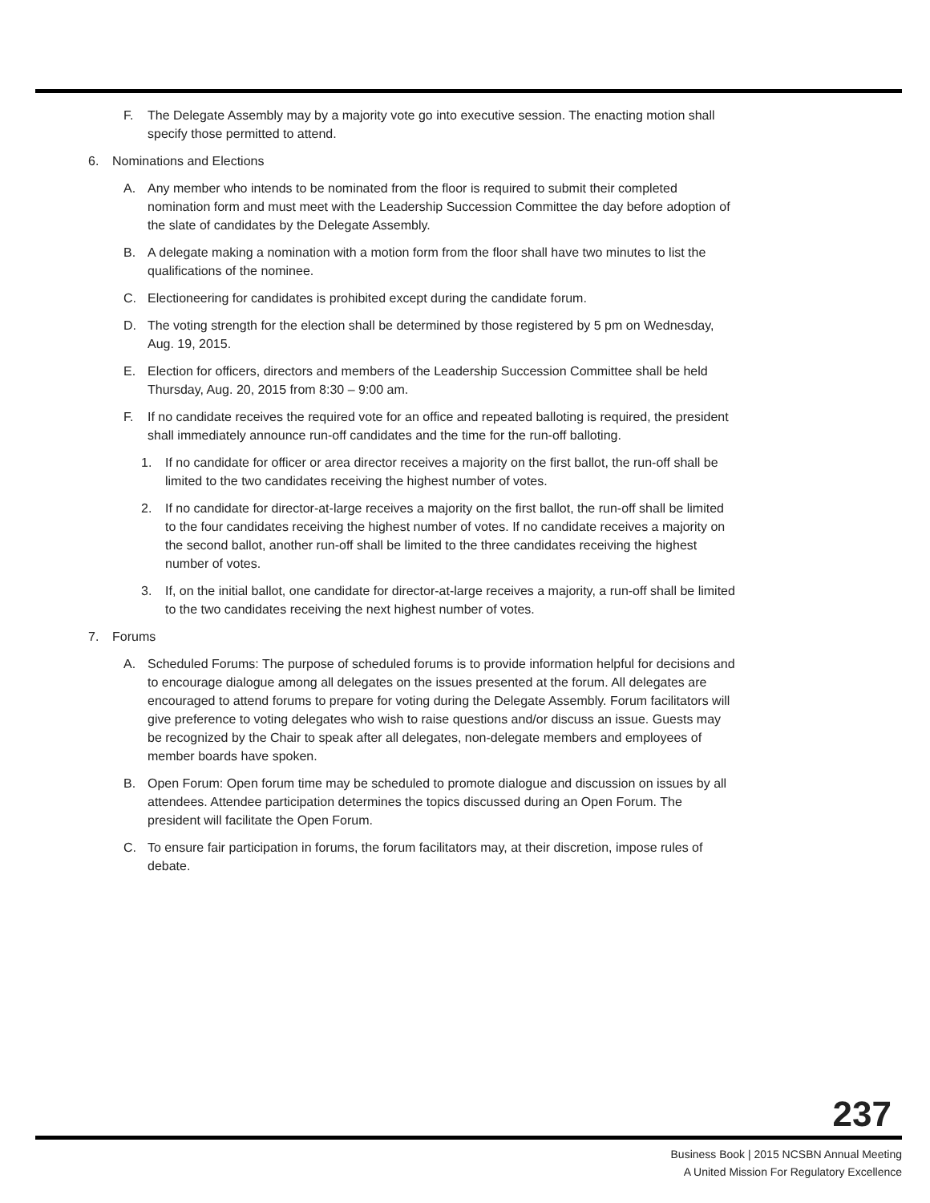F. The Delegate Assembly may by a majority vote go into executive session. The enacting motion shall specify those permitted to attend.
6. Nominations and Elections
A. Any member who intends to be nominated from the floor is required to submit their completed nomination form and must meet with the Leadership Succession Committee the day before adoption of the slate of candidates by the Delegate Assembly.
B. A delegate making a nomination with a motion form from the floor shall have two minutes to list the qualifications of the nominee.
C. Electioneering for candidates is prohibited except during the candidate forum.
D. The voting strength for the election shall be determined by those registered by 5 pm on Wednesday, Aug. 19, 2015.
E. Election for officers, directors and members of the Leadership Succession Committee shall be held Thursday, Aug. 20, 2015 from 8:30 – 9:00 am.
F. If no candidate receives the required vote for an office and repeated balloting is required, the president shall immediately announce run-off candidates and the time for the run-off balloting.
1. If no candidate for officer or area director receives a majority on the first ballot, the run-off shall be limited to the two candidates receiving the highest number of votes.
2. If no candidate for director-at-large receives a majority on the first ballot, the run-off shall be limited to the four candidates receiving the highest number of votes. If no candidate receives a majority on the second ballot, another run-off shall be limited to the three candidates receiving the highest number of votes.
3. If, on the initial ballot, one candidate for director-at-large receives a majority, a run-off shall be limited to the two candidates receiving the next highest number of votes.
7. Forums
A. Scheduled Forums: The purpose of scheduled forums is to provide information helpful for decisions and to encourage dialogue among all delegates on the issues presented at the forum. All delegates are encouraged to attend forums to prepare for voting during the Delegate Assembly. Forum facilitators will give preference to voting delegates who wish to raise questions and/or discuss an issue. Guests may be recognized by the Chair to speak after all delegates, non-delegate members and employees of member boards have spoken.
B. Open Forum: Open forum time may be scheduled to promote dialogue and discussion on issues by all attendees. Attendee participation determines the topics discussed during an Open Forum. The president will facilitate the Open Forum.
C. To ensure fair participation in forums, the forum facilitators may, at their discretion, impose rules of debate.
237
Business Book | 2015 NCSBN Annual Meeting
A United Mission For Regulatory Excellence